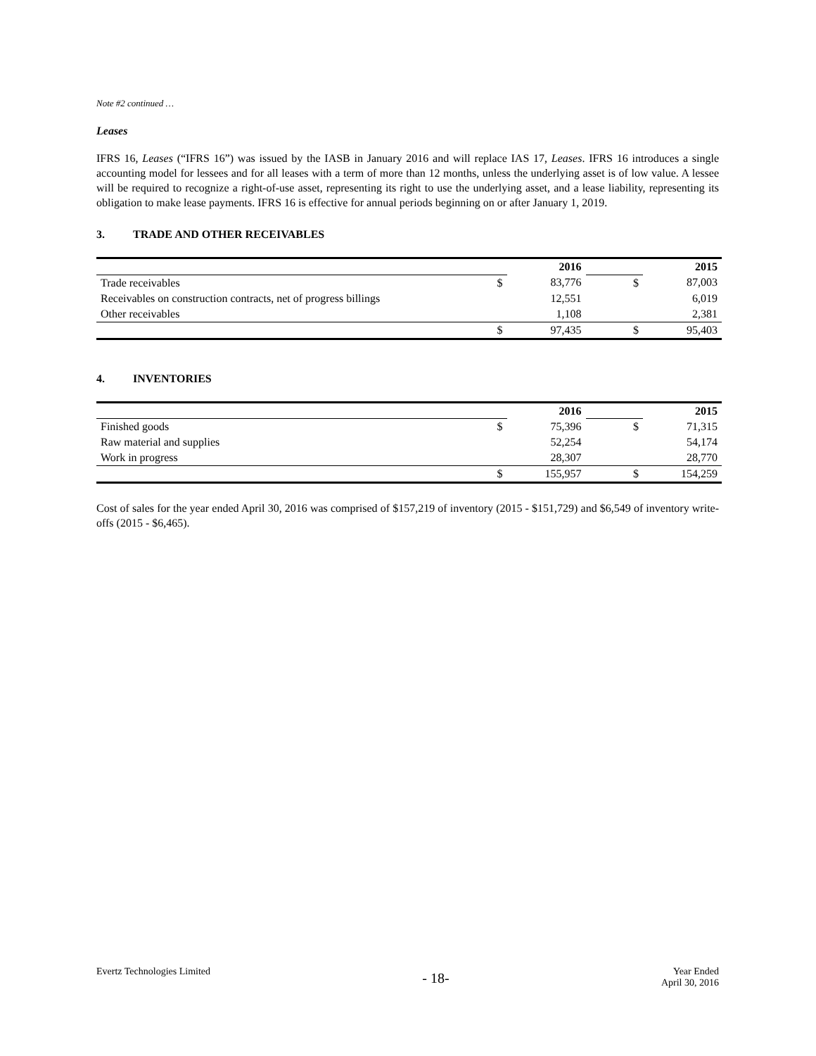Note #2 continued …
Leases
IFRS 16, Leases (“IFRS 16”) was issued by the IASB in January 2016 and will replace IAS 17, Leases. IFRS 16 introduces a single accounting model for lessees and for all leases with a term of more than 12 months, unless the underlying asset is of low value. A lessee will be required to recognize a right-of-use asset, representing its right to use the underlying asset, and a lease liability, representing its obligation to make lease payments. IFRS 16 is effective for annual periods beginning on or after January 1, 2019.
3. TRADE AND OTHER RECEIVABLES
| | | 2016 | | 2015 |
| Trade receivables | $ | 83,776 | $ | 87,003 |
| Receivables on construction contracts, net of progress billings | | 12,551 | | 6,019 |
| Other receivables | | 1,108 | | 2,381 |
| | $ | 97,435 | $ | 95,403 |
4. INVENTORIES
| | | 2016 | | 2015 |
| Finished goods | $ | 75,396 | $ | 71,315 |
| Raw material and supplies | | 52,254 | | 54,174 |
| Work in progress | | 28,307 | | 28,770 |
| | $ | 155,957 | $ | 154,259 |
Cost of sales for the year ended April 30, 2016 was comprised of $157,219 of inventory (2015 - $151,729) and $6,549 of inventory write-offs (2015 - $6,465).
Evertz Technologies Limited - 18- Year Ended
April 30, 2016